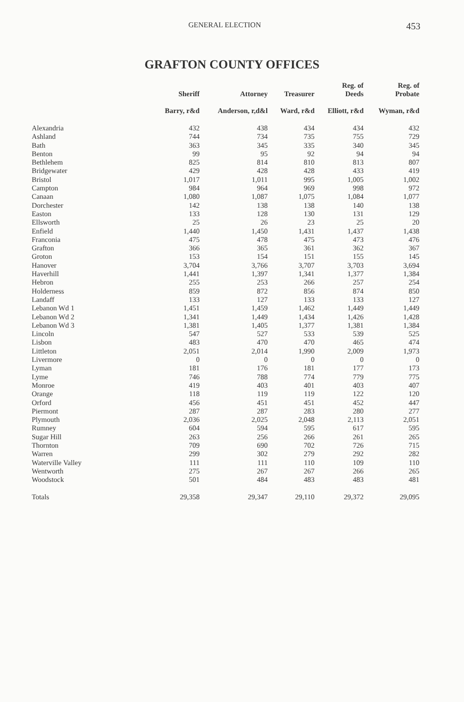GENERAL ELECTION 453
GRAFTON COUNTY OFFICES
| | Sheriff | Attorney | Treasurer | Reg. of Deeds | Reg. of Probate |
| --- | --- | --- | --- | --- | --- |
| | Barry, r&d | Anderson, r,d&l | Ward, r&d | Elliott, r&d | Wyman, r&d |
| Alexandria | 432 | 438 | 434 | 434 | 432 |
| Ashland | 744 | 734 | 735 | 755 | 729 |
| Bath | 363 | 345 | 335 | 340 | 345 |
| Benton | 99 | 95 | 92 | 94 | 94 |
| Bethlehem | 825 | 814 | 810 | 813 | 807 |
| Bridgewater | 429 | 428 | 428 | 433 | 419 |
| Bristol | 1,017 | 1,011 | 995 | 1,005 | 1,002 |
| Campton | 984 | 964 | 969 | 998 | 972 |
| Canaan | 1,080 | 1,087 | 1,075 | 1,084 | 1,077 |
| Dorchester | 142 | 138 | 138 | 140 | 138 |
| Easton | 133 | 128 | 130 | 131 | 129 |
| Ellsworth | 25 | 26 | 23 | 25 | 20 |
| Enfield | 1,440 | 1,450 | 1,431 | 1,437 | 1,438 |
| Franconia | 475 | 478 | 475 | 473 | 476 |
| Grafton | 366 | 365 | 361 | 362 | 367 |
| Groton | 153 | 154 | 151 | 155 | 145 |
| Hanover | 3,704 | 3,766 | 3,707 | 3,703 | 3,694 |
| Haverhill | 1,441 | 1,397 | 1,341 | 1,377 | 1,384 |
| Hebron | 255 | 253 | 266 | 257 | 254 |
| Holderness | 859 | 872 | 856 | 874 | 850 |
| Landaff | 133 | 127 | 133 | 133 | 127 |
| Lebanon Wd 1 | 1,451 | 1,459 | 1,462 | 1,449 | 1,449 |
| Lebanon Wd 2 | 1,341 | 1,449 | 1,434 | 1,426 | 1,428 |
| Lebanon Wd 3 | 1,381 | 1,405 | 1,377 | 1,381 | 1,384 |
| Lincoln | 547 | 527 | 533 | 539 | 525 |
| Lisbon | 483 | 470 | 470 | 465 | 474 |
| Littleton | 2,051 | 2,014 | 1,990 | 2,009 | 1,973 |
| Livermore | 0 | 0 | 0 | 0 | 0 |
| Lyman | 181 | 176 | 181 | 177 | 173 |
| Lyme | 746 | 788 | 774 | 779 | 775 |
| Monroe | 419 | 403 | 401 | 403 | 407 |
| Orange | 118 | 119 | 119 | 122 | 120 |
| Orford | 456 | 451 | 451 | 452 | 447 |
| Piermont | 287 | 287 | 283 | 280 | 277 |
| Plymouth | 2,036 | 2,025 | 2,048 | 2,113 | 2,051 |
| Rumney | 604 | 594 | 595 | 617 | 595 |
| Sugar Hill | 263 | 256 | 266 | 261 | 265 |
| Thornton | 709 | 690 | 702 | 726 | 715 |
| Warren | 299 | 302 | 279 | 292 | 282 |
| Waterville Valley | 111 | 111 | 110 | 109 | 110 |
| Wentworth | 275 | 267 | 267 | 266 | 265 |
| Woodstock | 501 | 484 | 483 | 483 | 481 |
| Totals | 29,358 | 29,347 | 29,110 | 29,372 | 29,095 |